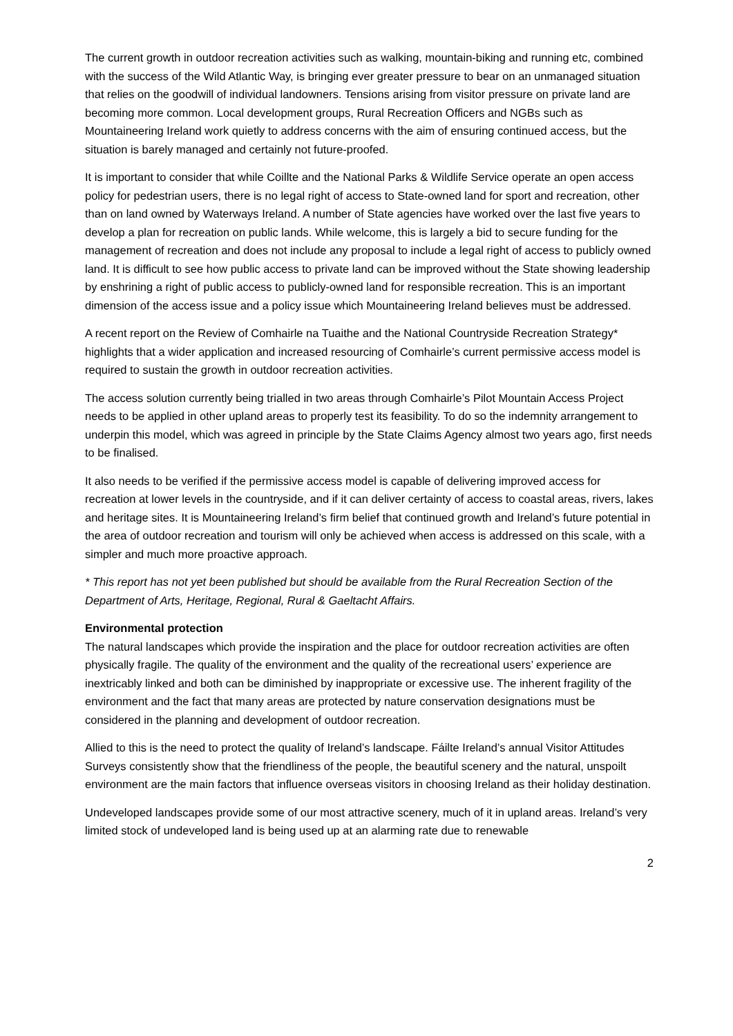The current growth in outdoor recreation activities such as walking, mountain-biking and running etc, combined with the success of the Wild Atlantic Way, is bringing ever greater pressure to bear on an unmanaged situation that relies on the goodwill of individual landowners. Tensions arising from visitor pressure on private land are becoming more common. Local development groups, Rural Recreation Officers and NGBs such as Mountaineering Ireland work quietly to address concerns with the aim of ensuring continued access, but the situation is barely managed and certainly not future-proofed.
It is important to consider that while Coillte and the National Parks & Wildlife Service operate an open access policy for pedestrian users, there is no legal right of access to State-owned land for sport and recreation, other than on land owned by Waterways Ireland. A number of State agencies have worked over the last five years to develop a plan for recreation on public lands. While welcome, this is largely a bid to secure funding for the management of recreation and does not include any proposal to include a legal right of access to publicly owned land. It is difficult to see how public access to private land can be improved without the State showing leadership by enshrining a right of public access to publicly-owned land for responsible recreation. This is an important dimension of the access issue and a policy issue which Mountaineering Ireland believes must be addressed.
A recent report on the Review of Comhairle na Tuaithe and the National Countryside Recreation Strategy* highlights that a wider application and increased resourcing of Comhairle’s current permissive access model is required to sustain the growth in outdoor recreation activities.
The access solution currently being trialled in two areas through Comhairle’s Pilot Mountain Access Project needs to be applied in other upland areas to properly test its feasibility. To do so the indemnity arrangement to underpin this model, which was agreed in principle by the State Claims Agency almost two years ago, first needs to be finalised.
It also needs to be verified if the permissive access model is capable of delivering improved access for recreation at lower levels in the countryside, and if it can deliver certainty of access to coastal areas, rivers, lakes and heritage sites. It is Mountaineering Ireland’s firm belief that continued growth and Ireland’s future potential in the area of outdoor recreation and tourism will only be achieved when access is addressed on this scale, with a simpler and much more proactive approach.
* This report has not yet been published but should be available from the Rural Recreation Section of the Department of Arts, Heritage, Regional, Rural & Gaeltacht Affairs.
Environmental protection
The natural landscapes which provide the inspiration and the place for outdoor recreation activities are often physically fragile. The quality of the environment and the quality of the recreational users’ experience are inextricably linked and both can be diminished by inappropriate or excessive use. The inherent fragility of the environment and the fact that many areas are protected by nature conservation designations must be considered in the planning and development of outdoor recreation.
Allied to this is the need to protect the quality of Ireland’s landscape. Fáilte Ireland’s annual Visitor Attitudes Surveys consistently show that the friendliness of the people, the beautiful scenery and the natural, unspoilt environment are the main factors that influence overseas visitors in choosing Ireland as their holiday destination.
Undeveloped landscapes provide some of our most attractive scenery, much of it in upland areas. Ireland’s very limited stock of undeveloped land is being used up at an alarming rate due to renewable
2